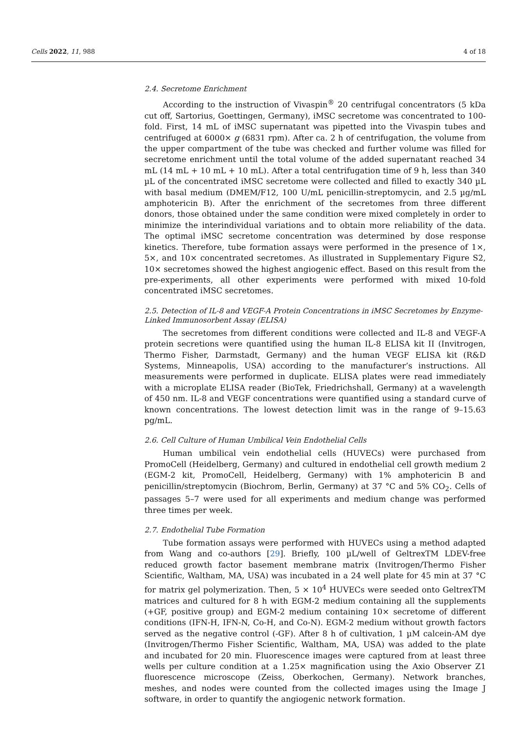Cells 2022, 11, 988 4 of 18
2.4. Secretome Enrichment
According to the instruction of Vivaspin<sup>®</sup> 20 centrifugal concentrators (5 kDa cut off, Sartorius, Goettingen, Germany), iMSC secretome was concentrated to 100-fold. First, 14 mL of iMSC supernatant was pipetted into the Vivaspin tubes and centrifuged at 6000× g (6831 rpm). After ca. 2 h of centrifugation, the volume from the upper compartment of the tube was checked and further volume was filled for secretome enrichment until the total volume of the added supernatant reached 34 mL (14 mL + 10 mL + 10 mL). After a total centrifugation time of 9 h, less than 340 µL of the concentrated iMSC secretome were collected and filled to exactly 340 µL with basal medium (DMEM/F12, 100 U/mL penicillin-streptomycin, and 2.5 µg/mL amphotericin B). After the enrichment of the secretomes from three different donors, those obtained under the same condition were mixed completely in order to minimize the interindividual variations and to obtain more reliability of the data. The optimal iMSC secretome concentration was determined by dose response kinetics. Therefore, tube formation assays were performed in the presence of 1×, 5×, and 10× concentrated secretomes. As illustrated in Supplementary Figure S2, 10× secretomes showed the highest angiogenic effect. Based on this result from the pre-experiments, all other experiments were performed with mixed 10-fold concentrated iMSC secretomes.
2.5. Detection of IL-8 and VEGF-A Protein Concentrations in iMSC Secretomes by Enzyme-Linked Immunosorbent Assay (ELISA)
The secretomes from different conditions were collected and IL-8 and VEGF-A protein secretions were quantified using the human IL-8 ELISA kit II (Invitrogen, Thermo Fisher, Darmstadt, Germany) and the human VEGF ELISA kit (R&D Systems, Minneapolis, USA) according to the manufacturer’s instructions. All measurements were performed in duplicate. ELISA plates were read immediately with a microplate ELISA reader (BioTek, Friedrichshall, Germany) at a wavelength of 450 nm. IL-8 and VEGF concentrations were quantified using a standard curve of known concentrations. The lowest detection limit was in the range of 9–15.63 pg/mL.
2.6. Cell Culture of Human Umbilical Vein Endothelial Cells
Human umbilical vein endothelial cells (HUVECs) were purchased from PromoCell (Heidelberg, Germany) and cultured in endothelial cell growth medium 2 (EGM-2 kit, PromoCell, Heidelberg, Germany) with 1% amphotericin B and penicillin/streptomycin (Biochrom, Berlin, Germany) at 37 °C and 5% CO<sub>2</sub>. Cells of passages 5–7 were used for all experiments and medium change was performed three times per week.
2.7. Endothelial Tube Formation
Tube formation assays were performed with HUVECs using a method adapted from Wang and co-authors [29]. Briefly, 100 µL/well of GeltrexTM LDEV-free reduced growth factor basement membrane matrix (Invitrogen/Thermo Fisher Scientific, Waltham, MA, USA) was incubated in a 24 well plate for 45 min at 37 °C for matrix gel polymerization. Then, 5 × 10<sup>4</sup> HUVECs were seeded onto GeltrexTM matrices and cultured for 8 h with EGM-2 medium containing all the supplements (+GF, positive group) and EGM-2 medium containing 10× secretome of different conditions (IFN-H, IFN-N, Co-H, and Co-N). EGM-2 medium without growth factors served as the negative control (-GF). After 8 h of cultivation, 1 µM calcein-AM dye (Invitrogen/Thermo Fisher Scientific, Waltham, MA, USA) was added to the plate and incubated for 20 min. Fluorescence images were captured from at least three wells per culture condition at a 1.25× magnification using the Axio Observer Z1 fluorescence microscope (Zeiss, Oberkochen, Germany). Network branches, meshes, and nodes were counted from the collected images using the Image J software, in order to quantify the angiogenic network formation.